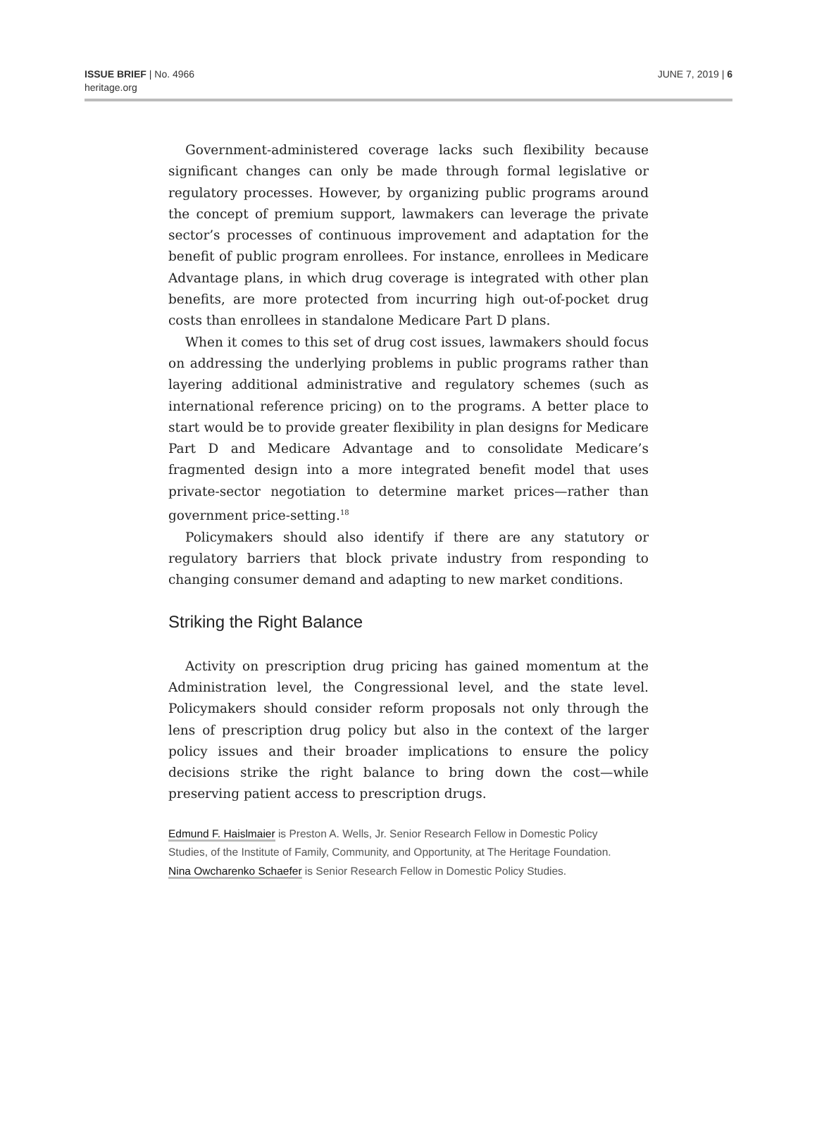ISSUE BRIEF | No. 4966
heritage.org
JUNE 7, 2019 | 6
Government-administered coverage lacks such flexibility because significant changes can only be made through formal legislative or regulatory processes. However, by organizing public programs around the concept of premium support, lawmakers can leverage the private sector’s processes of continuous improvement and adaptation for the benefit of public program enrollees. For instance, enrollees in Medicare Advantage plans, in which drug coverage is integrated with other plan benefits, are more protected from incurring high out-of-pocket drug costs than enrollees in standalone Medicare Part D plans.
When it comes to this set of drug cost issues, lawmakers should focus on addressing the underlying problems in public programs rather than layering additional administrative and regulatory schemes (such as international reference pricing) on to the programs. A better place to start would be to provide greater flexibility in plan designs for Medicare Part D and Medicare Advantage and to consolidate Medicare’s fragmented design into a more integrated benefit model that uses private-sector negotiation to determine market prices—rather than government price-setting.<sup>18</sup>
Policymakers should also identify if there are any statutory or regulatory barriers that block private industry from responding to changing consumer demand and adapting to new market conditions.
Striking the Right Balance
Activity on prescription drug pricing has gained momentum at the Administration level, the Congressional level, and the state level. Policymakers should consider reform proposals not only through the lens of prescription drug policy but also in the context of the larger policy issues and their broader implications to ensure the policy decisions strike the right balance to bring down the cost—while preserving patient access to prescription drugs.
Edmund F. Haislmaier is Preston A. Wells, Jr. Senior Research Fellow in Domestic Policy Studies, of the Institute of Family, Community, and Opportunity, at The Heritage Foundation. Nina Owcharenko Schaefer is Senior Research Fellow in Domestic Policy Studies.